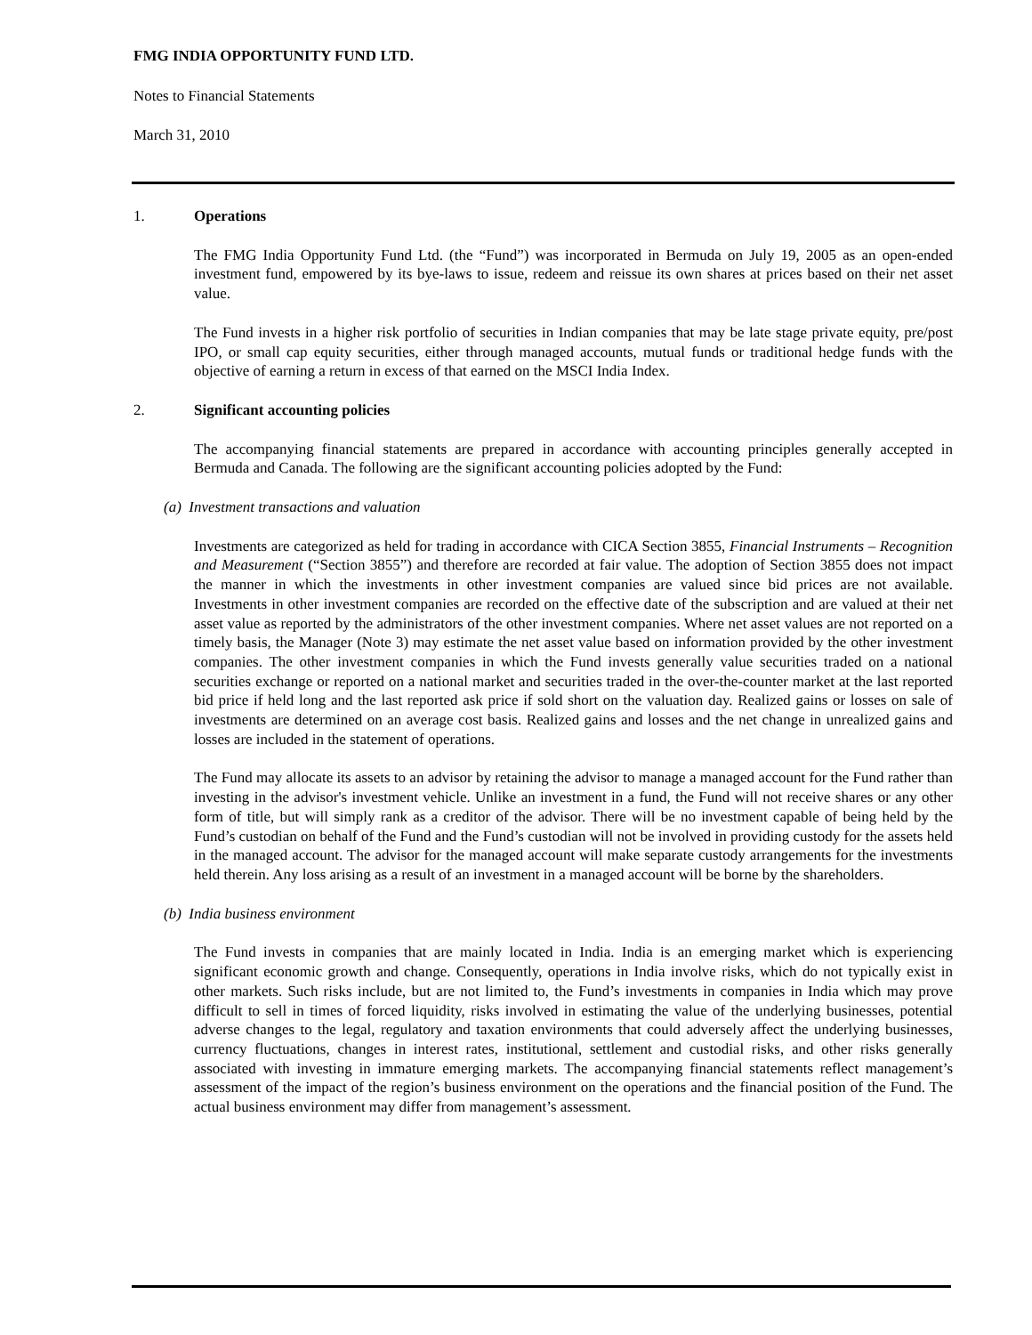FMG INDIA OPPORTUNITY FUND LTD.
Notes to Financial Statements
March 31, 2010
1. Operations
The FMG India Opportunity Fund Ltd. (the “Fund”) was incorporated in Bermuda on July 19, 2005 as an open-ended investment fund, empowered by its bye-laws to issue, redeem and reissue its own shares at prices based on their net asset value.
The Fund invests in a higher risk portfolio of securities in Indian companies that may be late stage private equity, pre/post IPO, or small cap equity securities, either through managed accounts, mutual funds or traditional hedge funds with the objective of earning a return in excess of that earned on the MSCI India Index.
2. Significant accounting policies
The accompanying financial statements are prepared in accordance with accounting principles generally accepted in Bermuda and Canada. The following are the significant accounting policies adopted by the Fund:
(a) Investment transactions and valuation
Investments are categorized as held for trading in accordance with CICA Section 3855, Financial Instruments – Recognition and Measurement (“Section 3855”) and therefore are recorded at fair value. The adoption of Section 3855 does not impact the manner in which the investments in other investment companies are valued since bid prices are not available. Investments in other investment companies are recorded on the effective date of the subscription and are valued at their net asset value as reported by the administrators of the other investment companies. Where net asset values are not reported on a timely basis, the Manager (Note 3) may estimate the net asset value based on information provided by the other investment companies. The other investment companies in which the Fund invests generally value securities traded on a national securities exchange or reported on a national market and securities traded in the over-the-counter market at the last reported bid price if held long and the last reported ask price if sold short on the valuation day. Realized gains or losses on sale of investments are determined on an average cost basis. Realized gains and losses and the net change in unrealized gains and losses are included in the statement of operations.
The Fund may allocate its assets to an advisor by retaining the advisor to manage a managed account for the Fund rather than investing in the advisor's investment vehicle. Unlike an investment in a fund, the Fund will not receive shares or any other form of title, but will simply rank as a creditor of the advisor. There will be no investment capable of being held by the Fund’s custodian on behalf of the Fund and the Fund’s custodian will not be involved in providing custody for the assets held in the managed account. The advisor for the managed account will make separate custody arrangements for the investments held therein. Any loss arising as a result of an investment in a managed account will be borne by the shareholders.
(b) India business environment
The Fund invests in companies that are mainly located in India. India is an emerging market which is experiencing significant economic growth and change. Consequently, operations in India involve risks, which do not typically exist in other markets. Such risks include, but are not limited to, the Fund’s investments in companies in India which may prove difficult to sell in times of forced liquidity, risks involved in estimating the value of the underlying businesses, potential adverse changes to the legal, regulatory and taxation environments that could adversely affect the underlying businesses, currency fluctuations, changes in interest rates, institutional, settlement and custodial risks, and other risks generally associated with investing in immature emerging markets. The accompanying financial statements reflect management’s assessment of the impact of the region’s business environment on the operations and the financial position of the Fund. The actual business environment may differ from management’s assessment.